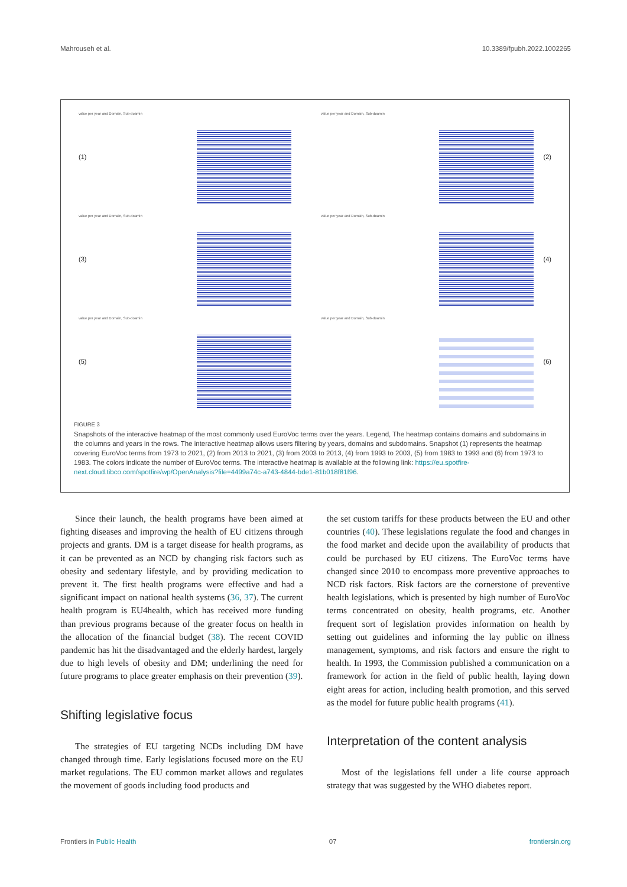Mahrouseh et al. 10.3389/fpubh.2022.1002265
value per year and Domain, Sub-doamin
(1)
value per year and Domain, Sub-doamin
(2)
value per year and Domain, Sub-doamin
(3)
value per year and Domain, Sub-doamin
(4)
value per year and Domain, Sub-doamin
(5)
value per year and Domain, Sub-doamin
(6)
FIGURE 3
Snapshots of the interactive heatmap of the most commonly used EuroVoc terms over the years. Legend, The heatmap contains domains and subdomains in the columns and years in the rows. The interactive heatmap allows users filtering by years, domains and subdomains. Snapshot (1) represents the heatmap covering EuroVoc terms from 1973 to 2021, (2) from 2013 to 2021, (3) from 2003 to 2013, (4) from 1993 to 2003, (5) from 1983 to 1993 and (6) from 1973 to 1983. The colors indicate the number of EuroVoc terms. The interactive heatmap is available at the following link: https://eu.spotfire-next.cloud.tibco.com/spotfire/wp/OpenAnalysis?file=4499a74c-a743-4844-bde1-81b018f81f96.
Since their launch, the health programs have been aimed at fighting diseases and improving the health of EU citizens through projects and grants. DM is a target disease for health programs, as it can be prevented as an NCD by changing risk factors such as obesity and sedentary lifestyle, and by providing medication to prevent it. The first health programs were effective and had a significant impact on national health systems (36, 37). The current health program is EU4health, which has received more funding than previous programs because of the greater focus on health in the allocation of the financial budget (38). The recent COVID pandemic has hit the disadvantaged and the elderly hardest, largely due to high levels of obesity and DM; underlining the need for future programs to place greater emphasis on their prevention (39).
Shifting legislative focus
The strategies of EU targeting NCDs including DM have changed through time. Early legislations focused more on the EU market regulations. The EU common market allows and regulates the movement of goods including food products and
the set custom tariffs for these products between the EU and other countries (40). These legislations regulate the food and changes in the food market and decide upon the availability of products that could be purchased by EU citizens. The EuroVoc terms have changed since 2010 to encompass more preventive approaches to NCD risk factors. Risk factors are the cornerstone of preventive health legislations, which is presented by high number of EuroVoc terms concentrated on obesity, health programs, etc. Another frequent sort of legislation provides information on health by setting out guidelines and informing the lay public on illness management, symptoms, and risk factors and ensure the right to health. In 1993, the Commission published a communication on a framework for action in the field of public health, laying down eight areas for action, including health promotion, and this served as the model for future public health programs (41).
Interpretation of the content analysis
Most of the legislations fell under a life course approach strategy that was suggested by the WHO diabetes report.
Frontiers in Public Health 07 frontiersin.org